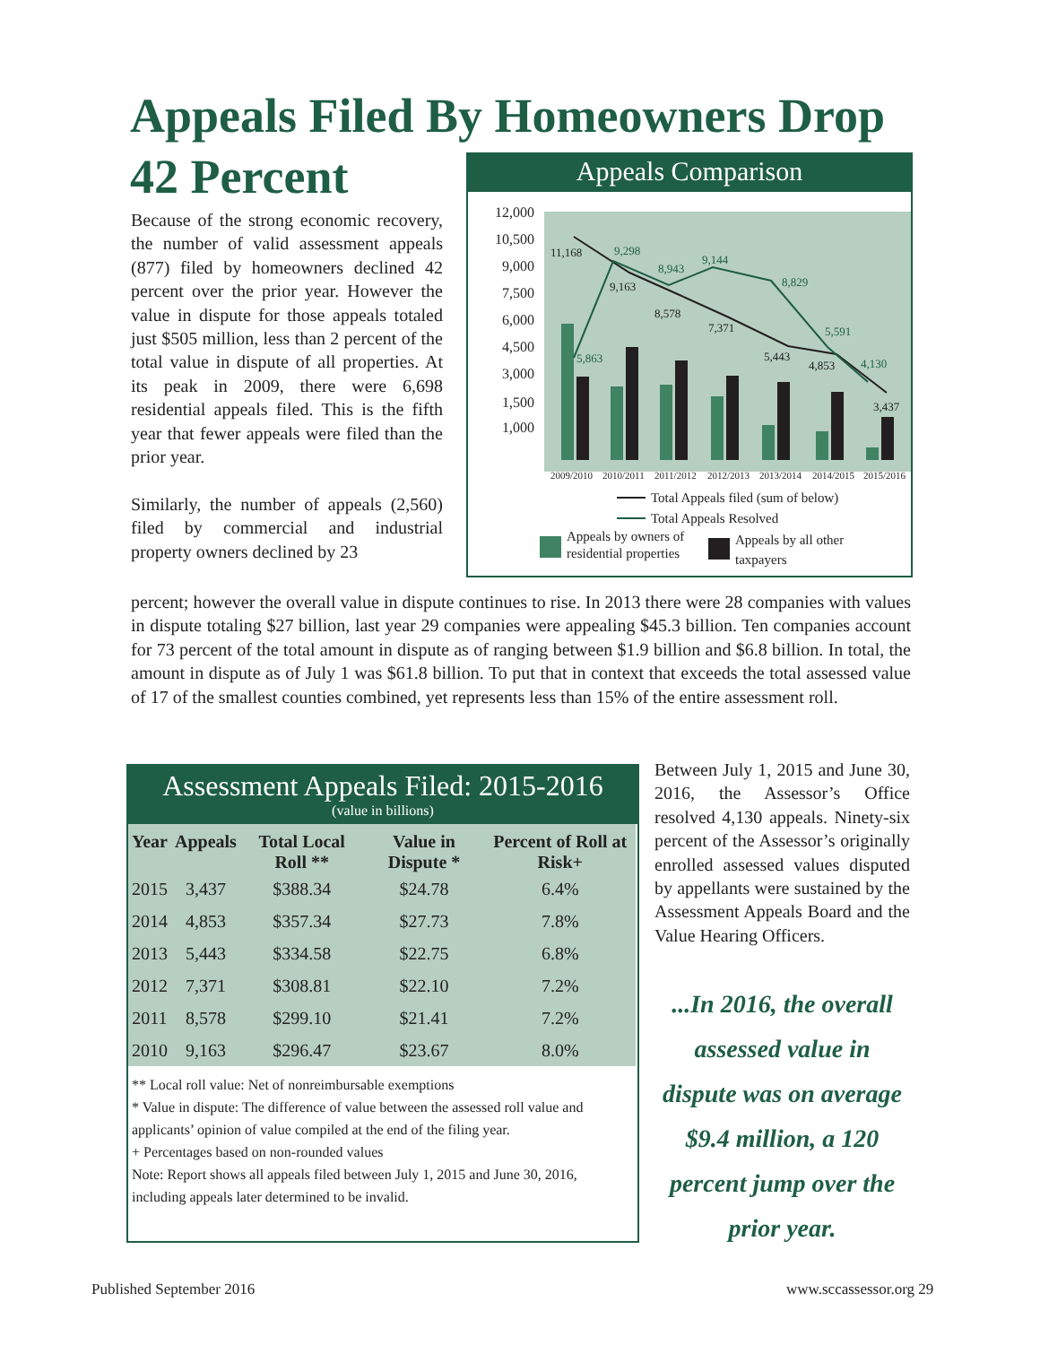Appeals Filed By Homeowners Drop 42 Percent
Because of the strong economic recovery, the number of valid assessment appeals (877) filed by homeowners declined 42 percent over the prior year. However the value in dispute for those appeals totaled just $505 million, less than 2 percent of the total value in dispute of all properties. At its peak in 2009, there were 6,698 residential appeals filed. This is the fifth year that fewer appeals were filed than the prior year.
Similarly, the number of appeals (2,560) filed by commercial and industrial property owners declined by 23
Appeals Comparison
12,000
10,500
9,000
7,500
6,000
4,500
3,000
1,500
1,000
11,168
9,163
8,578
7,371
5,443
4,853
3,437
5,863
9,298
8,943
9,144
8,829
5,591
4,130
2009/2010
2010/2011
2011/2012
2012/2013
2013/2014
2014/2015
2015/2016
Total Appeals filed (sum of below)
Total Appeals Resolved
Appeals by owners of
residential properties
Appeals by all other
taxpayers
percent; however the overall value in dispute continues to rise. In 2013 there were 28 companies with values in dispute totaling $27 billion, last year 29 companies were appealing $45.3 billion. Ten companies account for 73 percent of the total amount in dispute as of ranging between $1.9 billion and $6.8 billion. In total, the amount in dispute as of July 1 was $61.8 billion. To put that in context that exceeds the total assessed value of 17 of the smallest counties combined, yet represents less than 15% of the entire assessment roll.
Assessment Appeals Filed: 2015-2016
(value in billions)
| Year | Appeals | Total Local Roll ** | Value in Dispute * | Percent of Roll at Risk+ |
| --- | --- | --- | --- | --- |
| 2015 | 3,437 | $388.34 | $24.78 | 6.4% |
| 2014 | 4,853 | $357.34 | $27.73 | 7.8% |
| 2013 | 5,443 | $334.58 | $22.75 | 6.8% |
| 2012 | 7,371 | $308.81 | $22.10 | 7.2% |
| 2011 | 8,578 | $299.10 | $21.41 | 7.2% |
| 2010 | 9,163 | $296.47 | $23.67 | 8.0% |
** Local roll value: Net of nonreimbursable exemptions
* Value in dispute: The difference of value between the assessed roll value and applicants’ opinion of value compiled at the end of the filing year.
+ Percentages based on non-rounded values
Note: Report shows all appeals filed between July 1, 2015 and June 30, 2016, including appeals later determined to be invalid.
Between July 1, 2015 and June 30, 2016, the Assessor’s Office resolved 4,130 appeals. Ninety-six percent of the Assessor’s originally enrolled assessed values disputed by appellants were sustained by the Assessment Appeals Board and the Value Hearing Officers.
...In 2016, the overall assessed value in dispute was on average $9.4 million, a 120 percent jump over the prior year.
Published September 2016 www.sccassessor.org 29